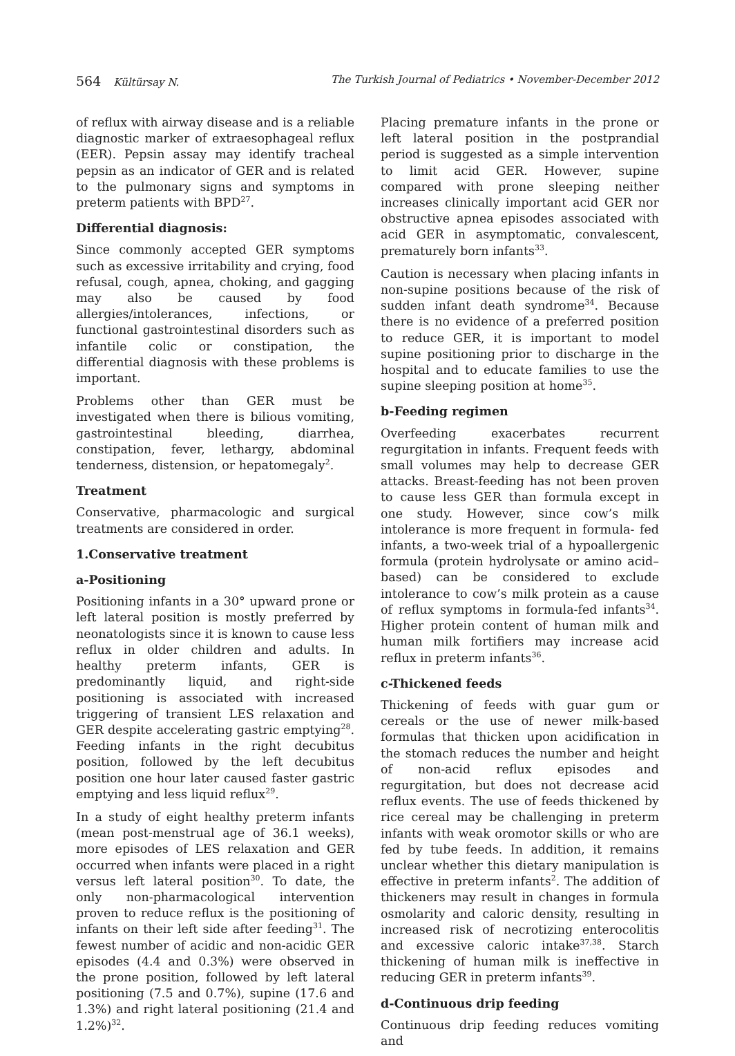564 Kültürsay N. The Turkish Journal of Pediatrics • November-December 2012
of reflux with airway disease and is a reliable diagnostic marker of extraesophageal reflux (EER). Pepsin assay may identify tracheal pepsin as an indicator of GER and is related to the pulmonary signs and symptoms in preterm patients with BPD<sup>27</sup>.
Differential diagnosis:
Since commonly accepted GER symptoms such as excessive irritability and crying, food refusal, cough, apnea, choking, and gagging may also be caused by food allergies/intolerances, infections, or functional gastrointestinal disorders such as infantile colic or constipation, the differential diagnosis with these problems is important.
Problems other than GER must be investigated when there is bilious vomiting, gastrointestinal bleeding, diarrhea, constipation, fever, lethargy, abdominal tenderness, distension, or hepatomegaly<sup>2</sup>.
Treatment
Conservative, pharmacologic and surgical treatments are considered in order.
1.Conservative treatment
a-Positioning
Positioning infants in a 30° upward prone or left lateral position is mostly preferred by neonatologists since it is known to cause less reflux in older children and adults. In healthy preterm infants, GER is predominantly liquid, and right-side positioning is associated with increased triggering of transient LES relaxation and GER despite accelerating gastric emptying<sup>28</sup>. Feeding infants in the right decubitus position, followed by the left decubitus position one hour later caused faster gastric emptying and less liquid reflux<sup>29</sup>.
In a study of eight healthy preterm infants (mean post-menstrual age of 36.1 weeks), more episodes of LES relaxation and GER occurred when infants were placed in a right versus left lateral position<sup>30</sup>. To date, the only non-pharmacological intervention proven to reduce reflux is the positioning of infants on their left side after feeding<sup>31</sup>. The fewest number of acidic and non-acidic GER episodes (4.4 and 0.3%) were observed in the prone position, followed by left lateral positioning (7.5 and 0.7%), supine (17.6 and 1.3%) and right lateral positioning (21.4 and 1.2%)<sup>32</sup>.
Placing premature infants in the prone or left lateral position in the postprandial period is suggested as a simple intervention to limit acid GER. However, supine compared with prone sleeping neither increases clinically important acid GER nor obstructive apnea episodes associated with acid GER in asymptomatic, convalescent, prematurely born infants<sup>33</sup>.
Caution is necessary when placing infants in non-supine positions because of the risk of sudden infant death syndrome<sup>34</sup>. Because there is no evidence of a preferred position to reduce GER, it is important to model supine positioning prior to discharge in the hospital and to educate families to use the supine sleeping position at home<sup>35</sup>.
b-Feeding regimen
Overfeeding exacerbates recurrent regurgitation in infants. Frequent feeds with small volumes may help to decrease GER attacks. Breast-feeding has not been proven to cause less GER than formula except in one study. However, since cow’s milk intolerance is more frequent in formula- fed infants, a two-week trial of a hypoallergenic formula (protein hydrolysate or amino acid–based) can be considered to exclude intolerance to cow’s milk protein as a cause of reflux symptoms in formula-fed infants<sup>34</sup>. Higher protein content of human milk and human milk fortifiers may increase acid reflux in preterm infants<sup>36</sup>.
c-Thickened feeds
Thickening of feeds with guar gum or cereals or the use of newer milk-based formulas that thicken upon acidification in the stomach reduces the number and height of non-acid reflux episodes and regurgitation, but does not decrease acid reflux events. The use of feeds thickened by rice cereal may be challenging in preterm infants with weak oromotor skills or who are fed by tube feeds. In addition, it remains unclear whether this dietary manipulation is effective in preterm infants<sup>2</sup>. The addition of thickeners may result in changes in formula osmolarity and caloric density, resulting in increased risk of necrotizing enterocolitis and excessive caloric intake<sup>37,38</sup>. Starch thickening of human milk is ineffective in reducing GER in preterm infants<sup>39</sup>.
d-Continuous drip feeding
Continuous drip feeding reduces vomiting and